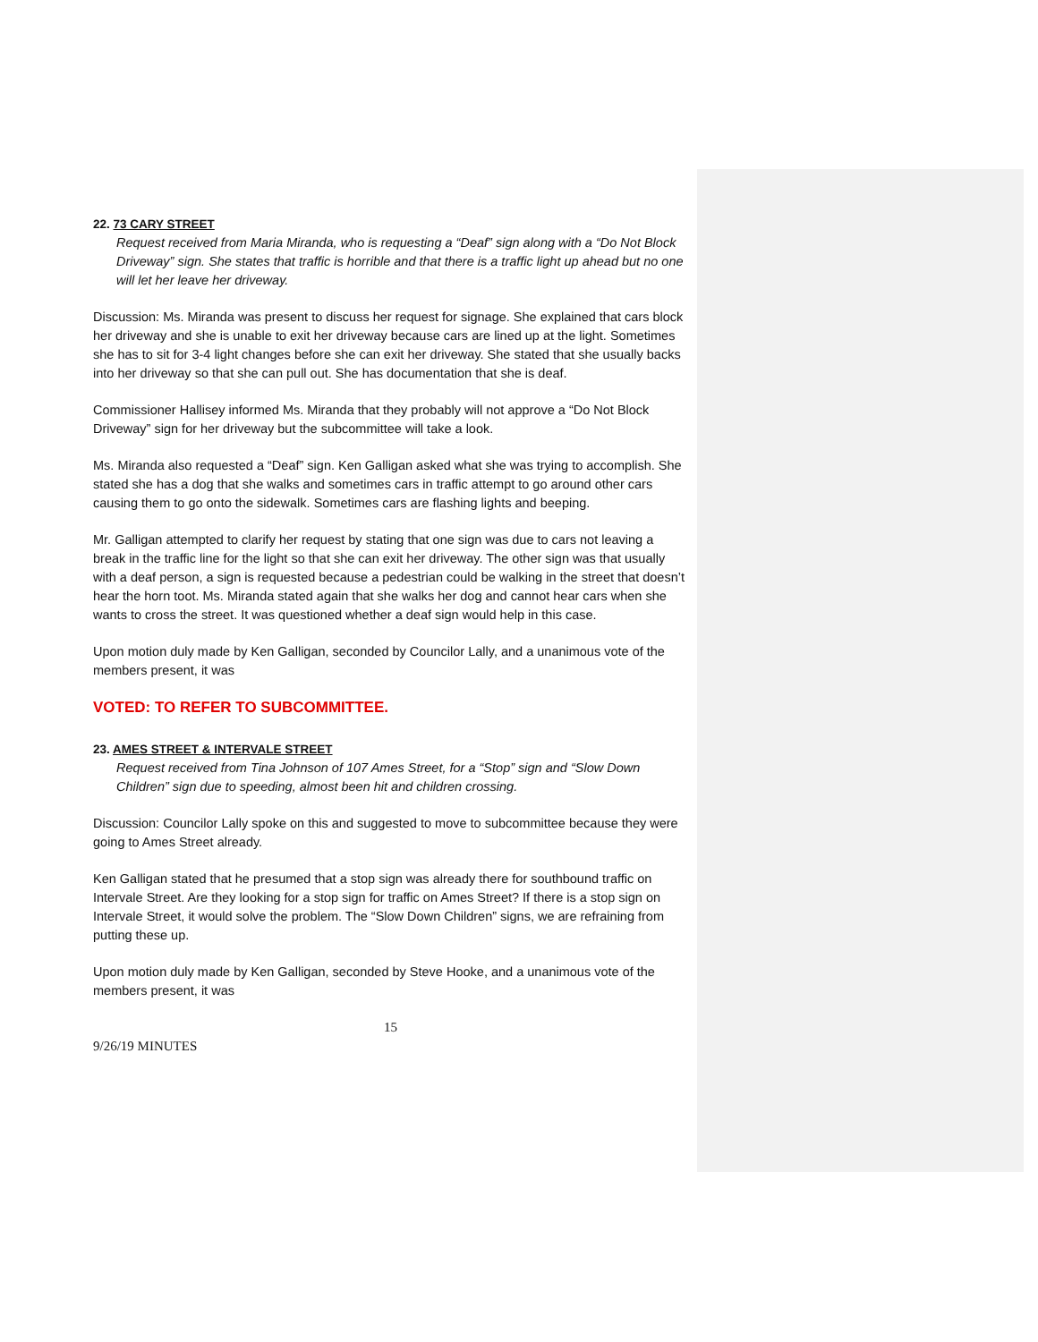22. 73 CARY STREET
Request received from Maria Miranda, who is requesting a “Deaf” sign along with a “Do Not Block Driveway” sign. She states that traffic is horrible and that there is a traffic light up ahead but no one will let her leave her driveway.
Discussion: Ms. Miranda was present to discuss her request for signage. She explained that cars block her driveway and she is unable to exit her driveway because cars are lined up at the light. Sometimes she has to sit for 3-4 light changes before she can exit her driveway. She stated that she usually backs into her driveway so that she can pull out. She has documentation that she is deaf.
Commissioner Hallisey informed Ms. Miranda that they probably will not approve a “Do Not Block Driveway” sign for her driveway but the subcommittee will take a look.
Ms. Miranda also requested a “Deaf” sign. Ken Galligan asked what she was trying to accomplish. She stated she has a dog that she walks and sometimes cars in traffic attempt to go around other cars causing them to go onto the sidewalk. Sometimes cars are flashing lights and beeping.
Mr. Galligan attempted to clarify her request by stating that one sign was due to cars not leaving a break in the traffic line for the light so that she can exit her driveway. The other sign was that usually with a deaf person, a sign is requested because a pedestrian could be walking in the street that doesn’t hear the horn toot. Ms. Miranda stated again that she walks her dog and cannot hear cars when she wants to cross the street. It was questioned whether a deaf sign would help in this case.
Upon motion duly made by Ken Galligan, seconded by Councilor Lally, and a unanimous vote of the members present, it was
VOTED: TO REFER TO SUBCOMMITTEE.
23. AMES STREET & INTERVALE STREET
Request received from Tina Johnson of 107 Ames Street, for a “Stop” sign and “Slow Down Children” sign due to speeding, almost been hit and children crossing.
Discussion: Councilor Lally spoke on this and suggested to move to subcommittee because they were going to Ames Street already.
Ken Galligan stated that he presumed that a stop sign was already there for southbound traffic on Intervale Street. Are they looking for a stop sign for traffic on Ames Street? If there is a stop sign on Intervale Street, it would solve the problem. The “Slow Down Children” signs, we are refraining from putting these up.
Upon motion duly made by Ken Galligan, seconded by Steve Hooke, and a unanimous vote of the members present, it was
15
9/26/19 MINUTES